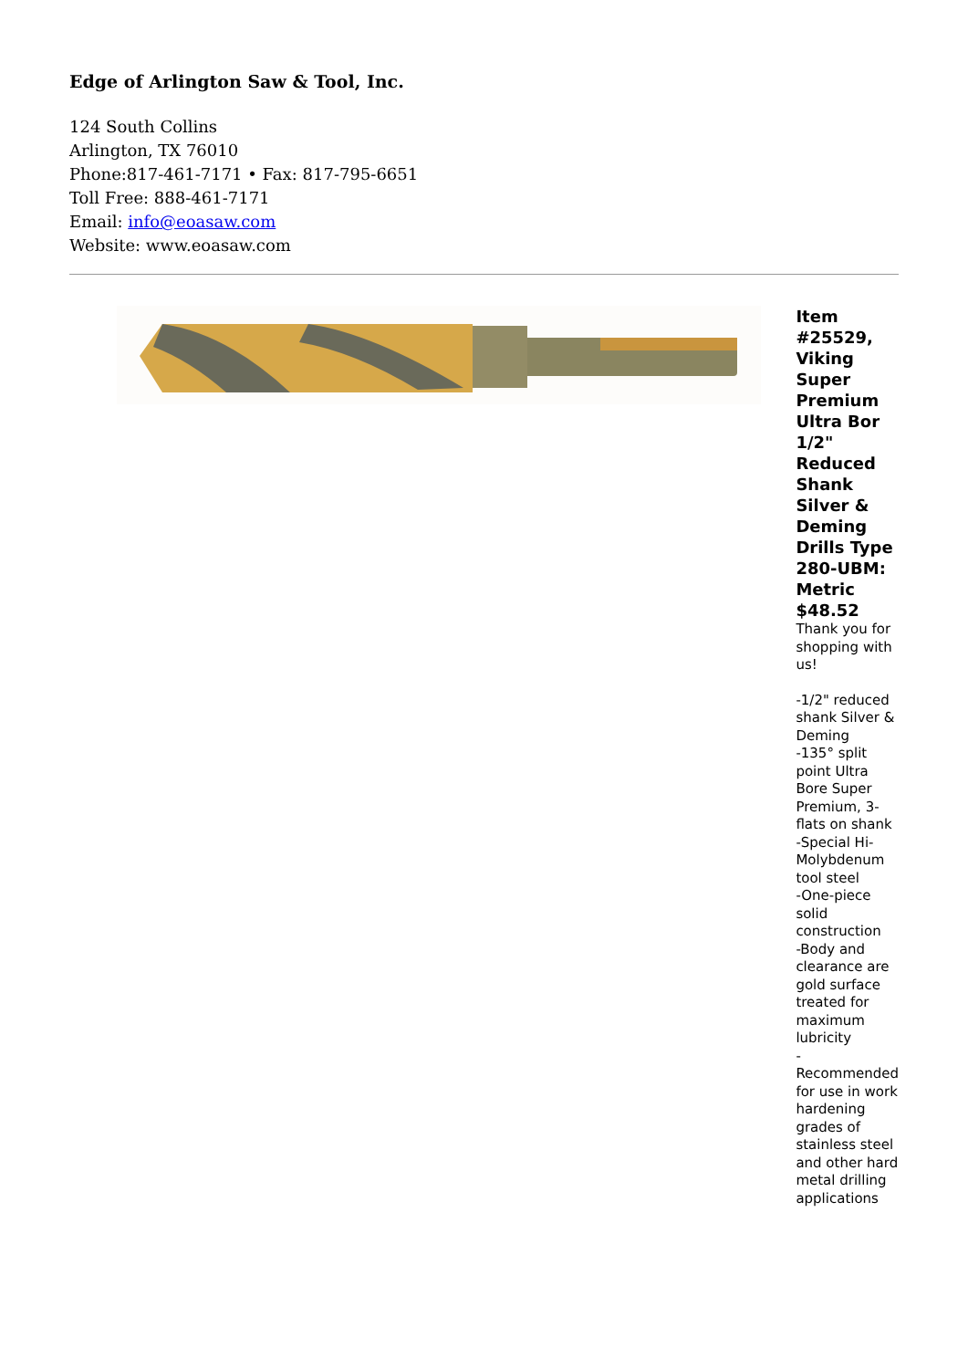Edge of Arlington Saw & Tool, Inc.
124 South Collins
Arlington, TX 76010
Phone:817-461-7171 • Fax: 817-795-6651
Toll Free: 888-461-7171
Email: info@eoasaw.com
Website: www.eoasaw.com
Item #25529, Viking Super Premium Ultra Bor 1/2" Reduced Shank Silver & Deming Drills Type 280-UBM: Metric $48.52
Thank you for shopping with us!
-1/2" reduced shank Silver & Deming
-135° split point Ultra Bore Super Premium, 3-flats on shank
-Special Hi-Molybdenum tool steel
-One-piece solid construction
-Body and clearance are gold surface treated for maximum lubricity
-Recommended for use in work hardening grades of stainless steel and other hard metal drilling applications